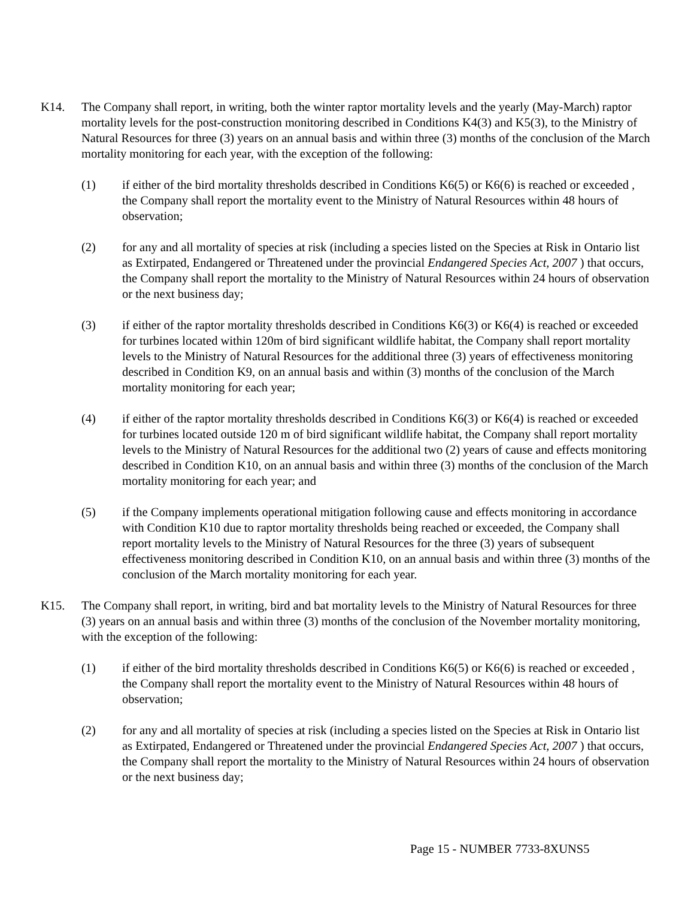K14. The Company shall report, in writing, both the winter raptor mortality levels and the yearly (May-March) raptor mortality levels for the post-construction monitoring described in Conditions K4(3) and K5(3), to the Ministry of Natural Resources for three (3) years on an annual basis and within three (3) months of the conclusion of the March mortality monitoring for each year, with the exception of the following:
(1) if either of the bird mortality thresholds described in Conditions K6(5) or K6(6) is reached or exceeded , the Company shall report the mortality event to the Ministry of Natural Resources within 48 hours of observation;
(2) for any and all mortality of species at risk (including a species listed on the Species at Risk in Ontario list as Extirpated, Endangered or Threatened under the provincial Endangered Species Act, 2007 ) that occurs, the Company shall report the mortality to the Ministry of Natural Resources within 24 hours of observation or the next business day;
(3) if either of the raptor mortality thresholds described in Conditions K6(3) or K6(4) is reached or exceeded for turbines located within 120m of bird significant wildlife habitat, the Company shall report mortality levels to the Ministry of Natural Resources for the additional three (3) years of effectiveness monitoring described in Condition K9, on an annual basis and within (3) months of the conclusion of the March mortality monitoring for each year;
(4) if either of the raptor mortality thresholds described in Conditions K6(3) or K6(4) is reached or exceeded for turbines located outside 120 m of bird significant wildlife habitat, the Company shall report mortality levels to the Ministry of Natural Resources for the additional two (2) years of cause and effects monitoring described in Condition K10, on an annual basis and within three (3) months of the conclusion of the March mortality monitoring for each year; and
(5) if the Company implements operational mitigation following cause and effects monitoring in accordance with Condition K10 due to raptor mortality thresholds being reached or exceeded, the Company shall report mortality levels to the Ministry of Natural Resources for the three (3) years of subsequent effectiveness monitoring described in Condition K10, on an annual basis and within three (3) months of the conclusion of the March mortality monitoring for each year.
K15. The Company shall report, in writing, bird and bat mortality levels to the Ministry of Natural Resources for three (3) years on an annual basis and within three (3) months of the conclusion of the November mortality monitoring, with the exception of the following:
(1) if either of the bird mortality thresholds described in Conditions K6(5) or K6(6) is reached or exceeded , the Company shall report the mortality event to the Ministry of Natural Resources within 48 hours of observation;
(2) for any and all mortality of species at risk (including a species listed on the Species at Risk in Ontario list as Extirpated, Endangered or Threatened under the provincial Endangered Species Act, 2007 ) that occurs, the Company shall report the mortality to the Ministry of Natural Resources within 24 hours of observation or the next business day;
Page 15 - NUMBER 7733-8XUNS5